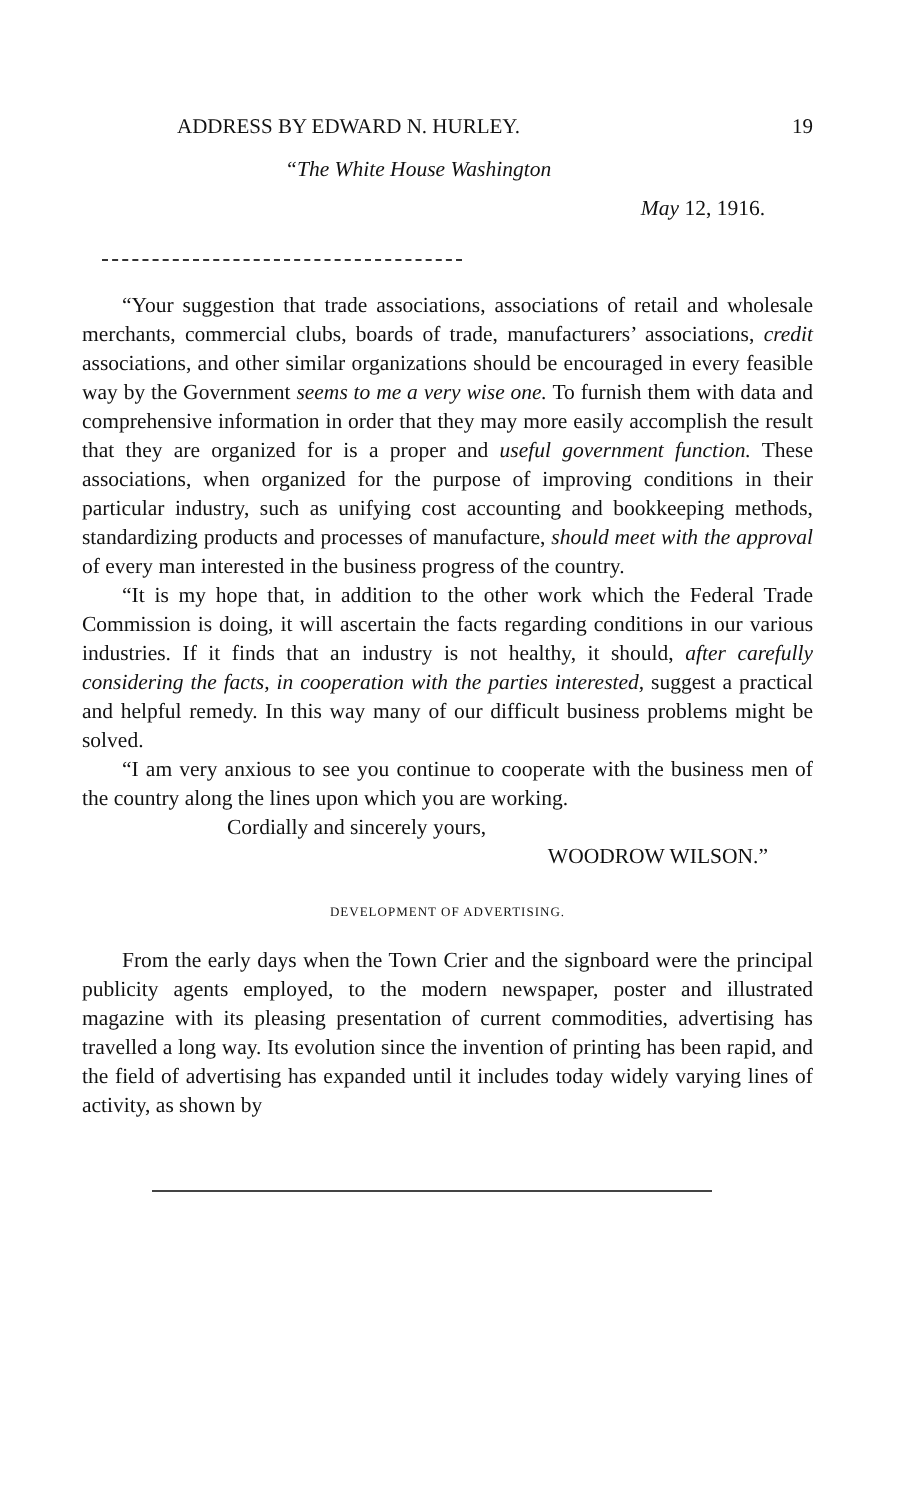ADDRESS BY EDWARD N. HURLEY. 19
“The White House Washington
May 12, 1916.
“Your suggestion that trade associations, associations of retail and wholesale merchants, commercial clubs, boards of trade, manufacturers’ associations, credit associations, and other similar organizations should be encouraged in every feasible way by the Government seems to me a very wise one. To furnish them with data and comprehensive information in order that they may more easily accomplish the result that they are organized for is a proper and useful government function. These associations, when organized for the purpose of improving conditions in their particular industry, such as unifying cost accounting and bookkeeping methods, standardizing products and processes of manufacture, should meet with the approval of every man interested in the business progress of the country.
“It is my hope that, in addition to the other work which the Federal Trade Commission is doing, it will ascertain the facts regarding conditions in our various industries. If it finds that an industry is not healthy, it should, after carefully considering the facts, in cooperation with the parties interested, suggest a practical and helpful remedy. In this way many of our difficult business problems might be solved.
“I am very anxious to see you continue to cooperate with the business men of the country along the lines upon which you are working.
Cordially and sincerely yours,
WOODROW WILSON.”
DEVELOPMENT OF ADVERTISING.
From the early days when the Town Crier and the signboard were the principal publicity agents employed, to the modern newspaper, poster and illustrated magazine with its pleasing presentation of current commodities, advertising has travelled a long way. Its evolution since the invention of printing has been rapid, and the field of advertising has expanded until it includes today widely varying lines of activity, as shown by